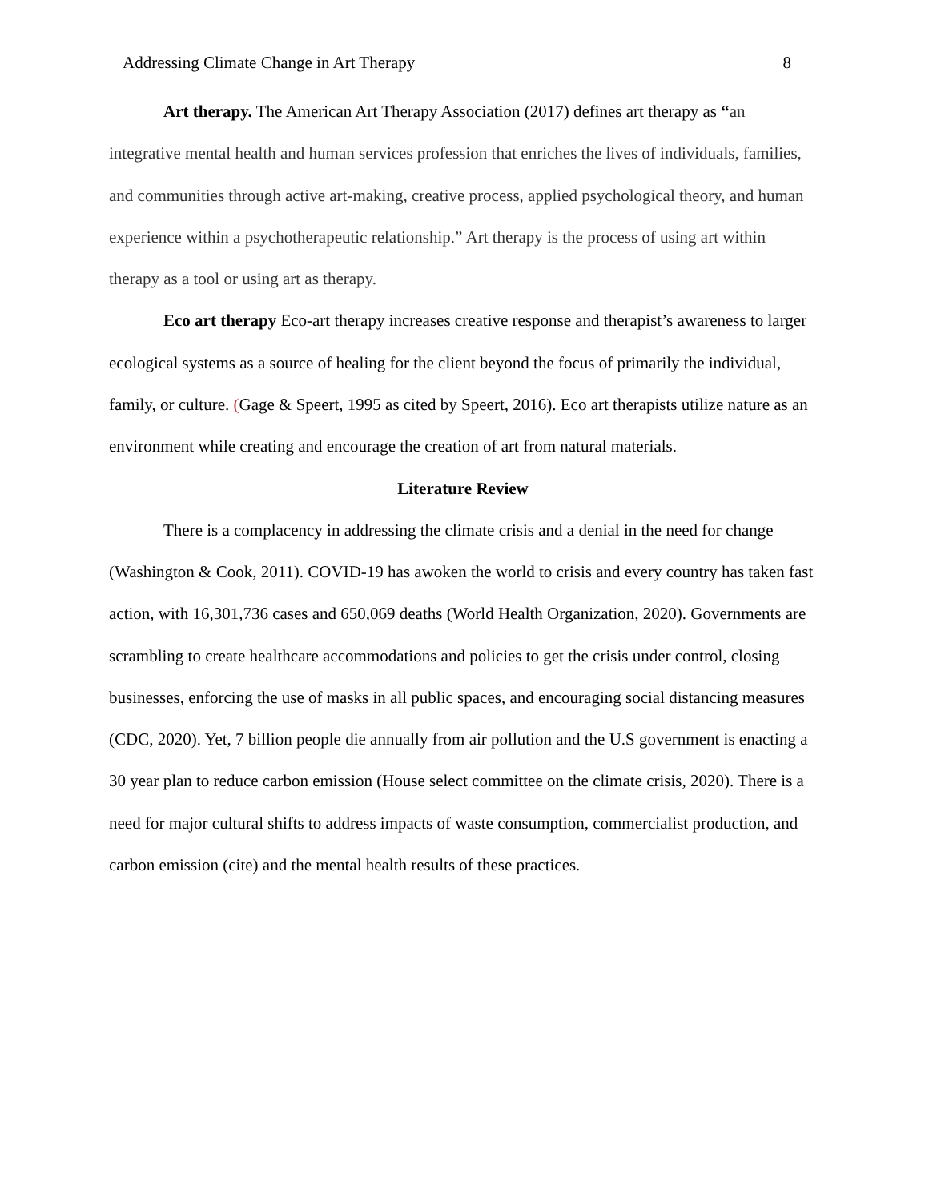Addressing Climate Change in Art Therapy 8
Art therapy. The American Art Therapy Association (2017) defines art therapy as “an integrative mental health and human services profession that enriches the lives of individuals, families, and communities through active art-making, creative process, applied psychological theory, and human experience within a psychotherapeutic relationship.” Art therapy is the process of using art within therapy as a tool or using art as therapy.
Eco art therapy Eco-art therapy increases creative response and therapist’s awareness to larger ecological systems as a source of healing for the client beyond the focus of primarily the individual, family, or culture. (Gage & Speert, 1995 as cited by Speert, 2016). Eco art therapists utilize nature as an environment while creating and encourage the creation of art from natural materials.
Literature Review
There is a complacency in addressing the climate crisis and a denial in the need for change (Washington & Cook, 2011). COVID-19 has awoken the world to crisis and every country has taken fast action, with 16,301,736 cases and 650,069 deaths (World Health Organization, 2020). Governments are scrambling to create healthcare accommodations and policies to get the crisis under control, closing businesses, enforcing the use of masks in all public spaces, and encouraging social distancing measures (CDC, 2020). Yet, 7 billion people die annually from air pollution and the U.S government is enacting a 30 year plan to reduce carbon emission (House select committee on the climate crisis, 2020). There is a need for major cultural shifts to address impacts of waste consumption, commercialist production, and carbon emission (cite) and the mental health results of these practices.